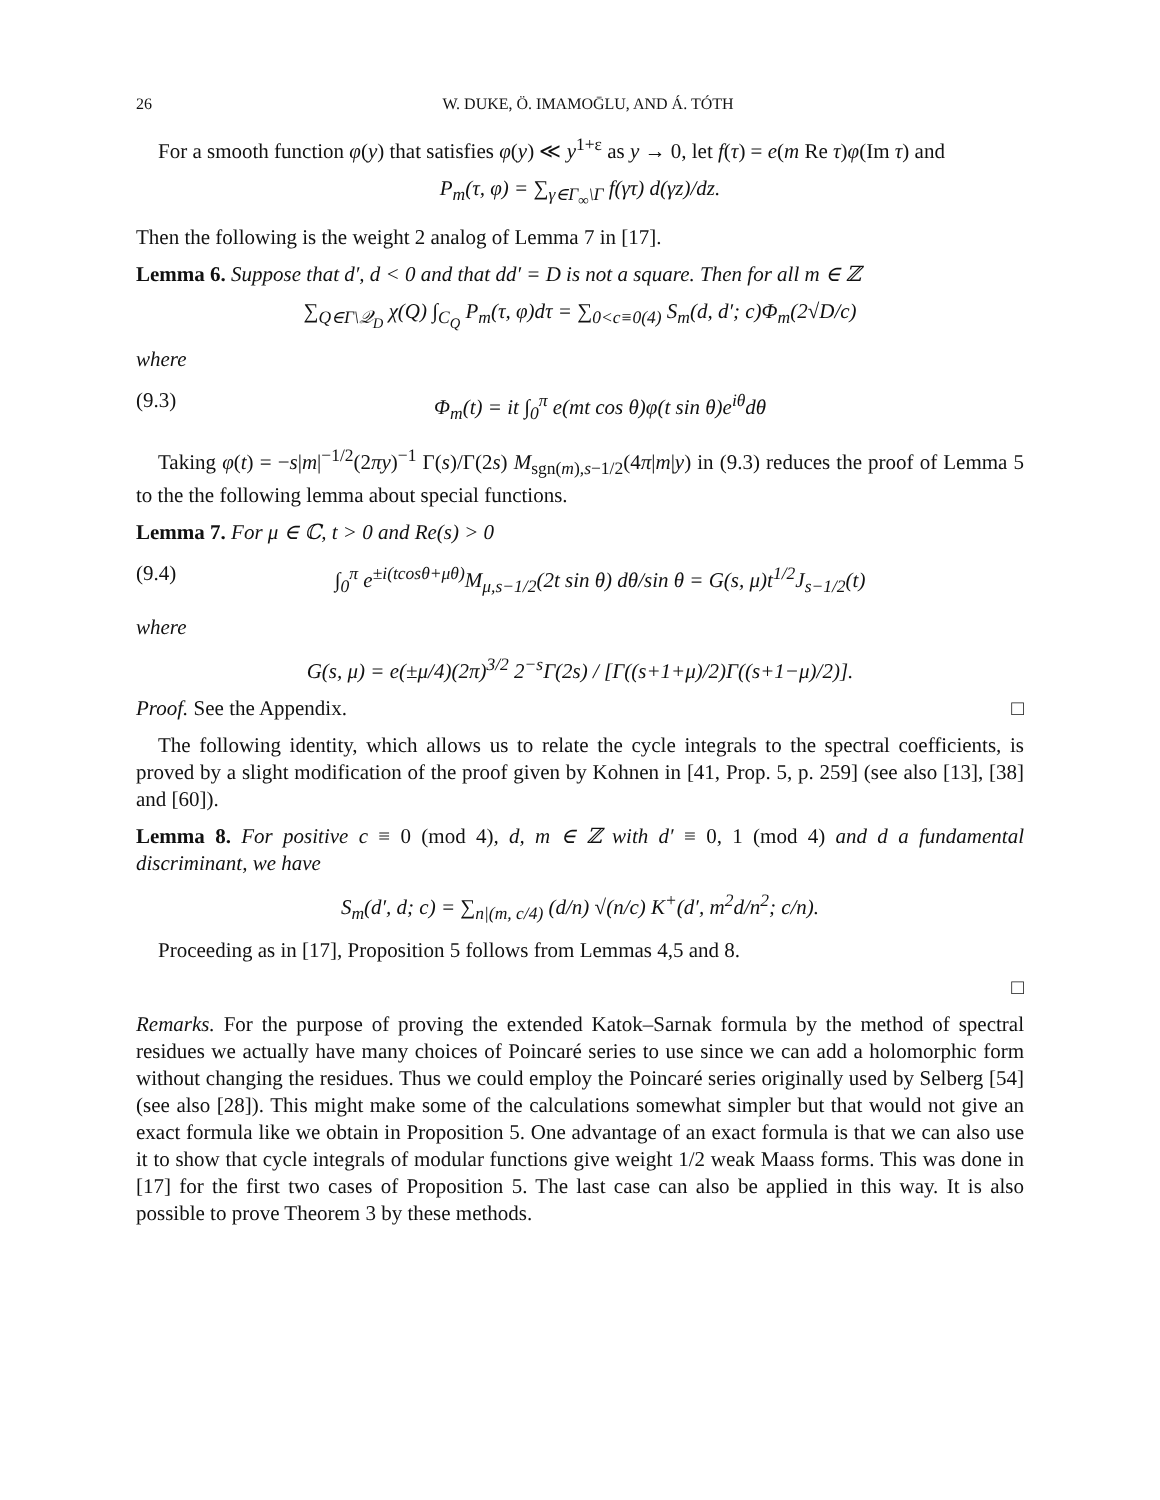26 W. DUKE, Ö. IMAMOḠLU, AND Á. TÓTH
For a smooth function φ(y) that satisfies φ(y) ≪ y<sup>1+ε</sup> as y → 0, let f(τ) = e(m Re τ)φ(Im τ) and
P<sub>m</sub>(τ, φ) = ∑<sub>γ∈Γ<sub>∞</sub>\Γ</sub> f(γτ) d(γz)/dz.
Then the following is the weight 2 analog of Lemma 7 in [17].
Lemma 6. Suppose that d′, d < 0 and that dd′ = D is not a square. Then for all m ∈ ℤ
∑<sub>Q∈Γ\𝒬<sub>D</sub></sub> χ(Q) ∫<sub>C<sub>Q</sub></sub> P<sub>m</sub>(τ, φ)dτ = ∑<sub>0<c≡0(4)</sub> S<sub>m</sub>(d, d′; c)Φ<sub>m</sub>(2√D/c)
where
(9.3) Φ<sub>m</sub>(t) = it ∫<sub>0</sub><sup>π</sup> e(mt cos θ)φ(t sin θ)e<sup>iθ</sup>dθ
Taking φ(t) = −s|m|<sup>−1/2</sup>(2πy)<sup>−1</sup> Γ(s)/Γ(2s) M<sub>sgn(m),s−1/2</sub>(4π|m|y) in (9.3) reduces the proof of Lemma 5 to the the following lemma about special functions.
Lemma 7. For μ ∈ ℂ, t > 0 and Re(s) > 0
(9.4) ∫<sub>0</sub><sup>π</sup> e<sup>±i(tcosθ+μθ)</sup>M<sub>μ,s−1/2</sub>(2t sin θ) dθ/sin θ = G(s, μ)t<sup>1/2</sup>J<sub>s−1/2</sub>(t)
where
G(s, μ) = e(±μ/4)(2π)<sup>3/2</sup> 2<sup>−s</sup>Γ(2s) / [Γ((s+1+μ)/2)Γ((s+1−μ)/2)].
Proof. See the Appendix. □
The following identity, which allows us to relate the cycle integrals to the spectral coefficients, is proved by a slight modification of the proof given by Kohnen in [41, Prop. 5, p. 259] (see also [13], [38] and [60]).
Lemma 8. For positive c ≡ 0 (mod 4), d, m ∈ ℤ with d′ ≡ 0, 1 (mod 4) and d a fundamental discriminant, we have
S<sub>m</sub>(d′, d; c) = ∑<sub>n|(m, c/4)</sub> (d/n) √(n/c) K<sup>+</sup>(d′, m<sup>2</sup>d/n<sup>2</sup>; c/n).
Proceeding as in [17], Proposition 5 follows from Lemmas 4,5 and 8.
□
Remarks. For the purpose of proving the extended Katok–Sarnak formula by the method of spectral residues we actually have many choices of Poincaré series to use since we can add a holomorphic form without changing the residues. Thus we could employ the Poincaré series originally used by Selberg [54] (see also [28]). This might make some of the calculations somewhat simpler but that would not give an exact formula like we obtain in Proposition 5. One advantage of an exact formula is that we can also use it to show that cycle integrals of modular functions give weight 1/2 weak Maass forms. This was done in [17] for the first two cases of Proposition 5. The last case can also be applied in this way. It is also possible to prove Theorem 3 by these methods.